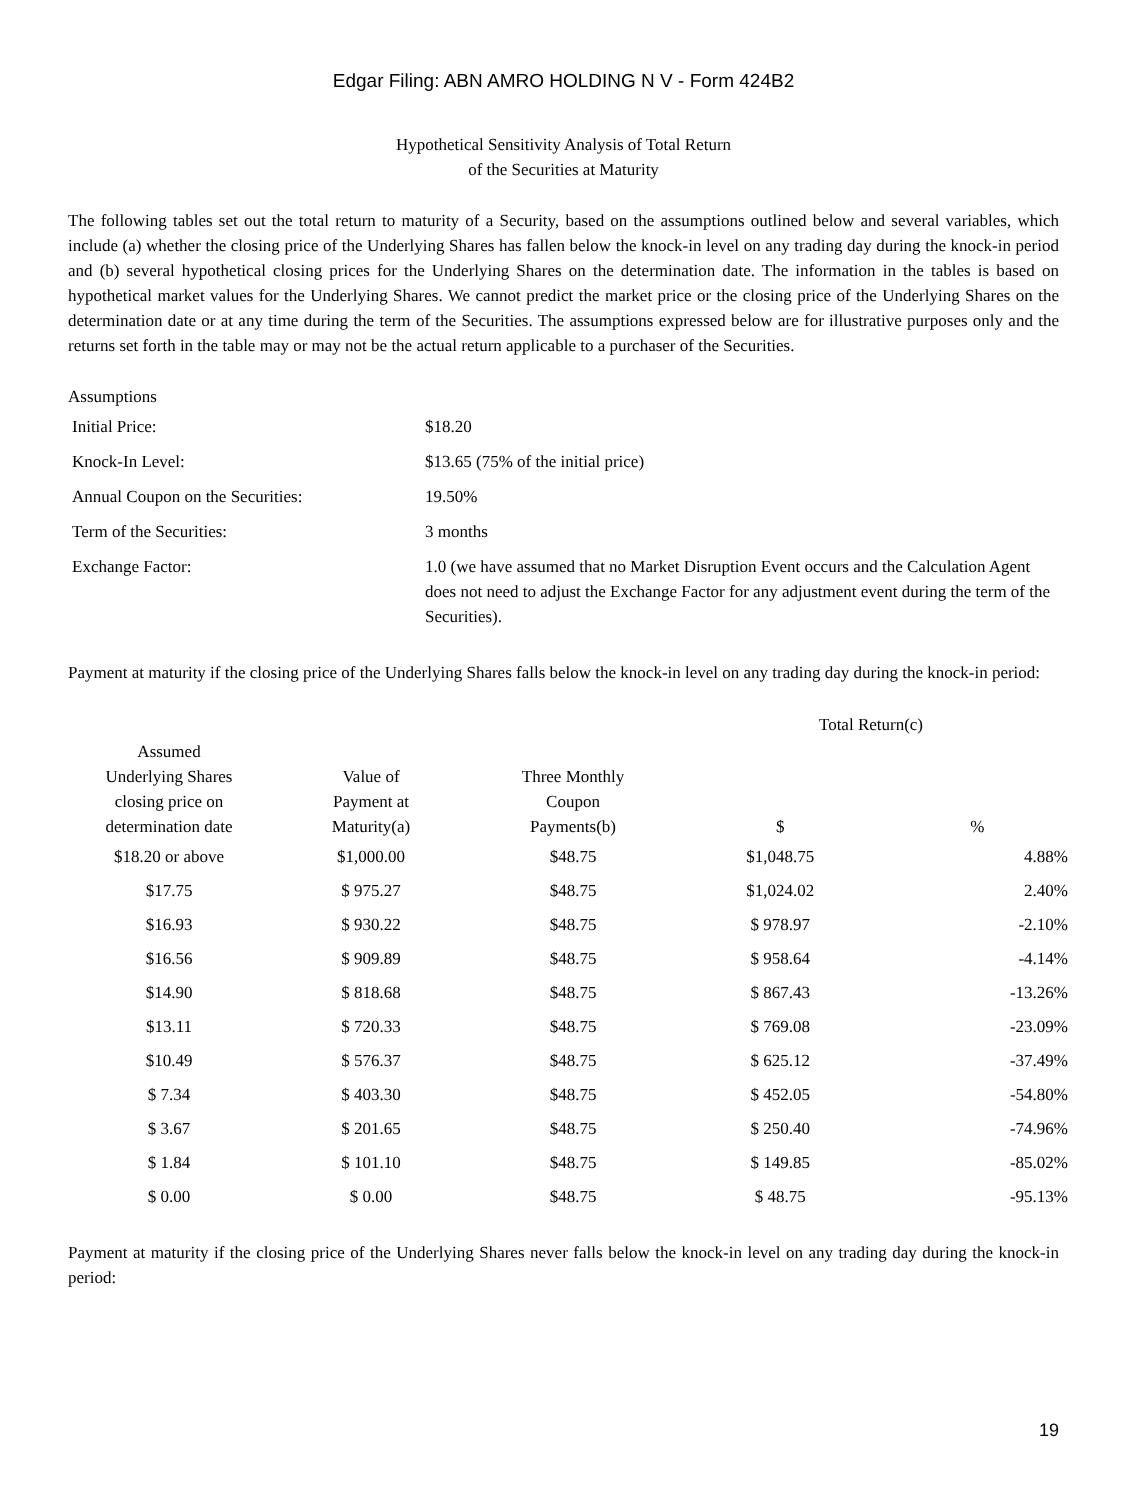Edgar Filing: ABN AMRO HOLDING N V - Form 424B2
Hypothetical Sensitivity Analysis of Total Return
of the Securities at Maturity
The following tables set out the total return to maturity of a Security, based on the assumptions outlined below and several variables, which include (a) whether the closing price of the Underlying Shares has fallen below the knock-in level on any trading day during the knock-in period and (b) several hypothetical closing prices for the Underlying Shares on the determination date. The information in the tables is based on hypothetical market values for the Underlying Shares. We cannot predict the market price or the closing price of the Underlying Shares on the determination date or at any time during the term of the Securities. The assumptions expressed below are for illustrative purposes only and the returns set forth in the table may or may not be the actual return applicable to a purchaser of the Securities.
Assumptions
| Initial Price: | $18.20 |
| Knock-In Level: | $13.65 (75% of the initial price) |
| Annual Coupon on the Securities: | 19.50% |
| Term of the Securities: | 3 months |
| Exchange Factor: | 1.0 (we have assumed that no Market Disruption Event occurs and the Calculation Agent does not need to adjust the Exchange Factor for any adjustment event during the term of the Securities). |
Payment at maturity if the closing price of the Underlying Shares falls below the knock-in level on any trading day during the knock-in period:
| Assumed Underlying Shares closing price on determination date | Value of Payment at Maturity(a) | Three Monthly Coupon Payments(b) | Total Return(c) | |
| --- | --- | --- | --- | --- |
| | | | $ | % |
| $18.20 or above | $1,000.00 | $48.75 | $1,048.75 | 4.88% |
| $17.75 | $ 975.27 | $48.75 | $1,024.02 | 2.40% |
| $16.93 | $ 930.22 | $48.75 | $ 978.97 | -2.10% |
| $16.56 | $ 909.89 | $48.75 | $ 958.64 | -4.14% |
| $14.90 | $ 818.68 | $48.75 | $ 867.43 | -13.26% |
| $13.11 | $ 720.33 | $48.75 | $ 769.08 | -23.09% |
| $10.49 | $ 576.37 | $48.75 | $ 625.12 | -37.49% |
| $ 7.34 | $ 403.30 | $48.75 | $ 452.05 | -54.80% |
| $ 3.67 | $ 201.65 | $48.75 | $ 250.40 | -74.96% |
| $ 1.84 | $ 101.10 | $48.75 | $ 149.85 | -85.02% |
| $ 0.00 | $ 0.00 | $48.75 | $ 48.75 | -95.13% |
Payment at maturity if the closing price of the Underlying Shares never falls below the knock-in level on any trading day during the knock-in period:
19